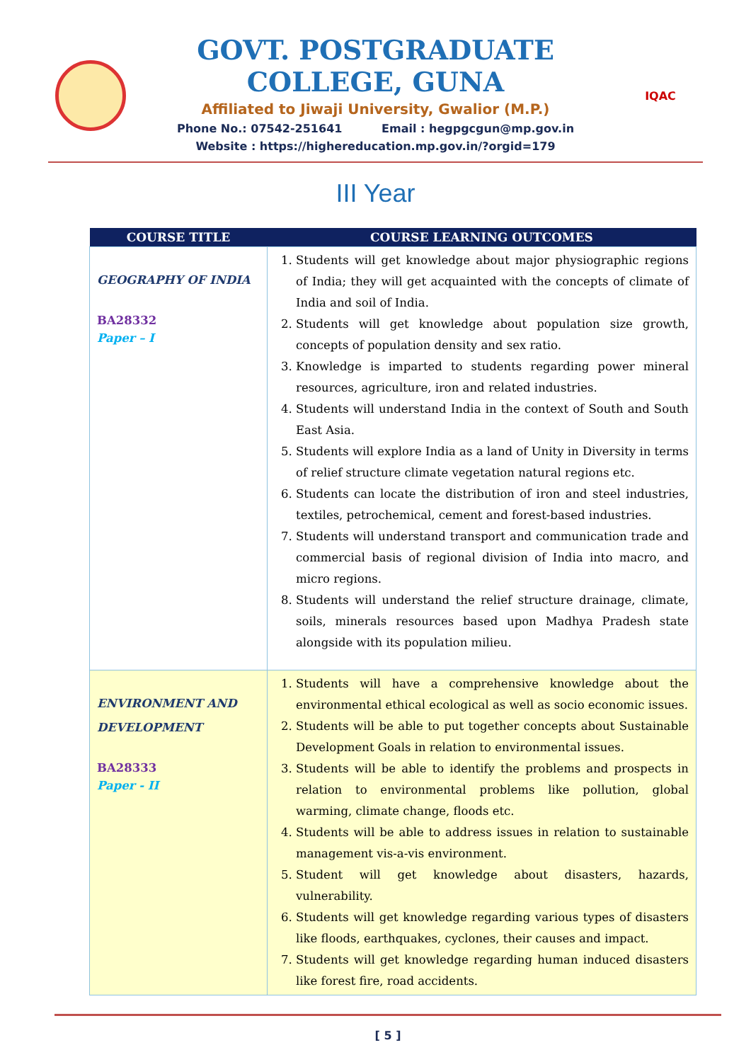GOVT. POSTGRADUATE COLLEGE, GUNA
Affiliated to Jiwaji University, Gwalior (M.P.)
Phone No.: 07542-251641 Email : hegpgcgun@mp.gov.in
Website : https://highereducation.mp.gov.in/?orgid=179
IQAC
III Year
| COURSE TITLE | COURSE LEARNING OUTCOMES |
| --- | --- |
| GEOGRAPHY OF INDIA BA28332 Paper – I | 1. Students will get knowledge about major physiographic regions of India; they will get acquainted with the concepts of climate of India and soil of India. 2. Students will get knowledge about population size growth, concepts of population density and sex ratio. 3. Knowledge is imparted to students regarding power mineral resources, agriculture, iron and related industries. 4. Students will understand India in the context of South and South East Asia. 5. Students will explore India as a land of Unity in Diversity in terms of relief structure climate vegetation natural regions etc. 6. Students can locate the distribution of iron and steel industries, textiles, petrochemical, cement and forest-based industries. 7. Students will understand transport and communication trade and commercial basis of regional division of India into macro, and micro regions. 8. Students will understand the relief structure drainage, climate, soils, minerals resources based upon Madhya Pradesh state alongside with its population milieu. |
| ENVIRONMENT AND DEVELOPMENT BA28333 Paper - II | 1. Students will have a comprehensive knowledge about the environmental ethical ecological as well as socio economic issues. 2. Students will be able to put together concepts about Sustainable Development Goals in relation to environmental issues. 3. Students will be able to identify the problems and prospects in relation to environmental problems like pollution, global warming, climate change, floods etc. 4. Students will be able to address issues in relation to sustainable management vis-a-vis environment. 5. Student will get knowledge about disasters, hazards, vulnerability. 6. Students will get knowledge regarding various types of disasters like floods, earthquakes, cyclones, their causes and impact. 7. Students will get knowledge regarding human induced disasters like forest fire, road accidents. |
[ 5 ]